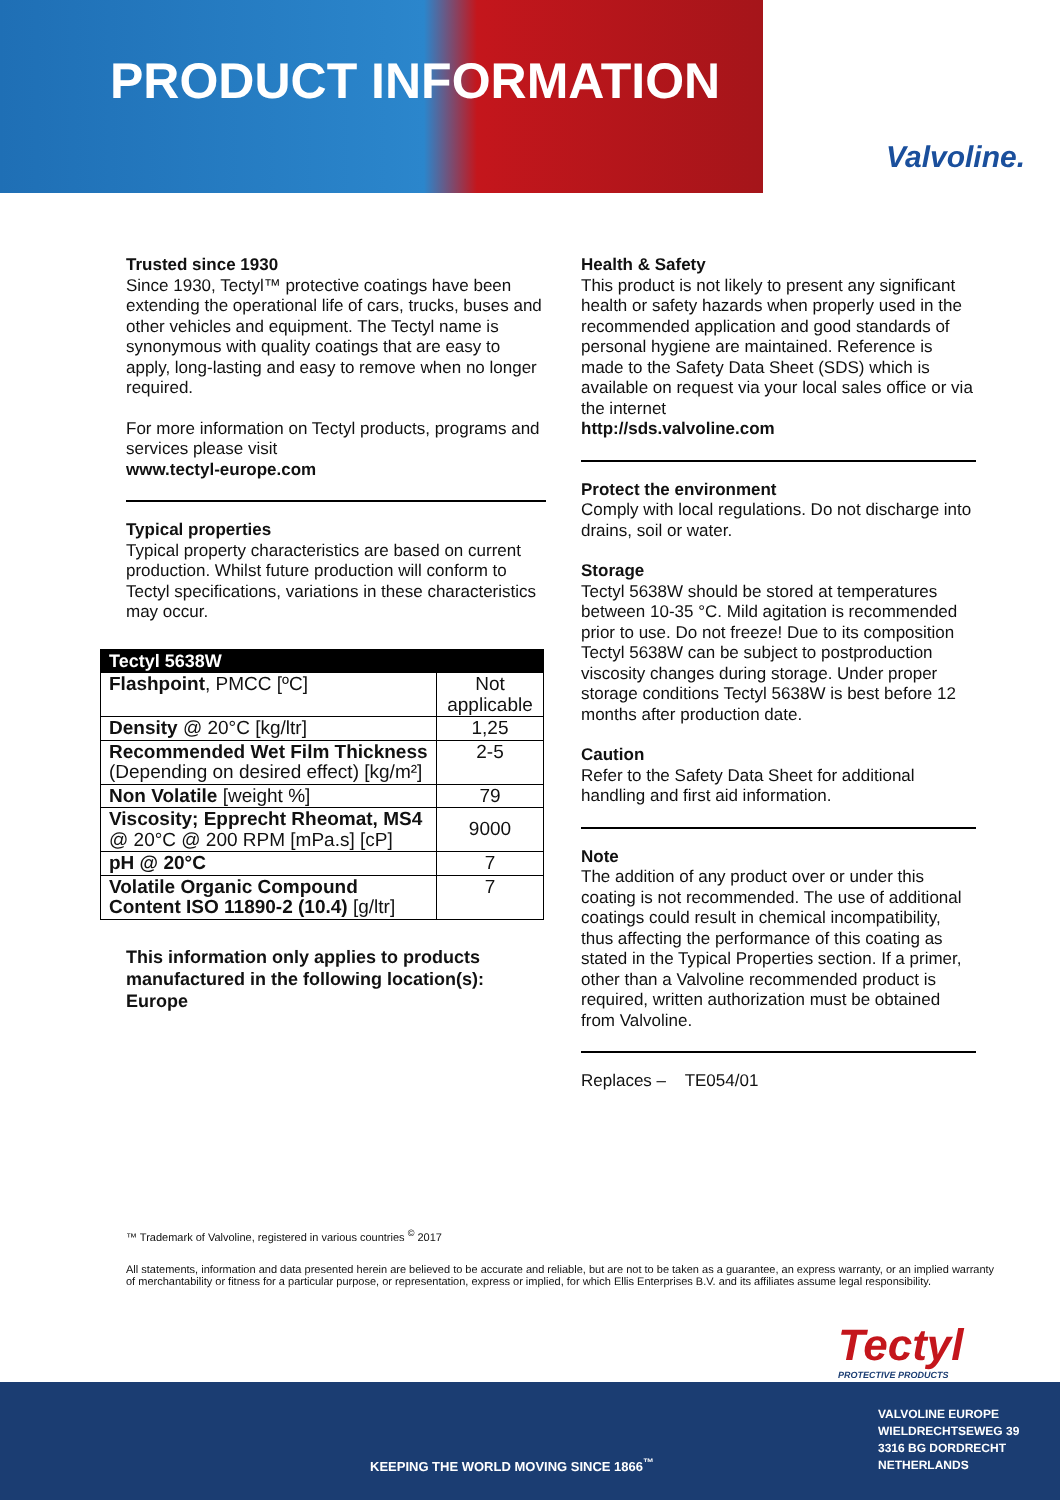PRODUCT INFORMATION
Valvoline.
Trusted since 1930
Since 1930, Tectyl™ protective coatings have been extending the operational life of cars, trucks, buses and other vehicles and equipment. The Tectyl name is synonymous with quality coatings that are easy to apply, long-lasting and easy to remove when no longer required.
For more information on Tectyl products, programs and services please visit
www.tectyl-europe.com
Typical properties
Typical property characteristics are based on current production. Whilst future production will conform to Tectyl specifications, variations in these characteristics may occur.
| Tectyl 5638W | |
| --- | --- |
| Flashpoint , PMCC [ºC] | Not applicable |
| Density @ 20°C [kg/ltr] | 1,25 |
| Recommended Wet Film Thickness (Depending on desired effect) [kg/m²] | 2-5 |
| Non Volatile [weight %] | 79 |
| Viscosity; Epprecht Rheomat, MS4 @ 20°C @ 200 RPM [mPa.s] [cP] | 9000 |
| pH @ 20°C | 7 |
| Volatile Organic Compound Content ISO 11890-2 (10.4) [g/ltr] | 7 |
This information only applies to products manufactured in the following location(s): Europe
Health & Safety
This product is not likely to present any significant health or safety hazards when properly used in the recommended application and good standards of personal hygiene are maintained. Reference is made to the Safety Data Sheet (SDS) which is available on request via your local sales office or via the internet
http://sds.valvoline.com
Protect the environment
Comply with local regulations. Do not discharge into drains, soil or water.
Storage
Tectyl 5638W should be stored at temperatures between 10-35 °C. Mild agitation is recommended prior to use. Do not freeze! Due to its composition Tectyl 5638W can be subject to postproduction viscosity changes during storage. Under proper storage conditions Tectyl 5638W is best before 12 months after production date.
Caution
Refer to the Safety Data Sheet for additional handling and first aid information.
Note
The addition of any product over or under this coating is not recommended. The use of additional coatings could result in chemical incompatibility, thus affecting the performance of this coating as stated in the Typical Properties section. If a primer, other than a Valvoline recommended product is required, written authorization must be obtained from Valvoline.
Replaces – TE054/01
™ Trademark of Valvoline, registered in various countries <sup>©</sup> 2017
All statements, information and data presented herein are believed to be accurate and reliable, but are not to be taken as a guarantee, an express warranty, or an implied warranty of merchantability or fitness for a particular purpose, or representation, express or implied, for which Ellis Enterprises B.V. and its affiliates assume legal responsibility.
Tectyl
PROTECTIVE PRODUCTS
KEEPING THE WORLD MOVING SINCE 1866<sup>™</sup>
VALVOLINE EUROPE
WIELDRECHTSEWEG 39
3316 BG DORDRECHT
NETHERLANDS